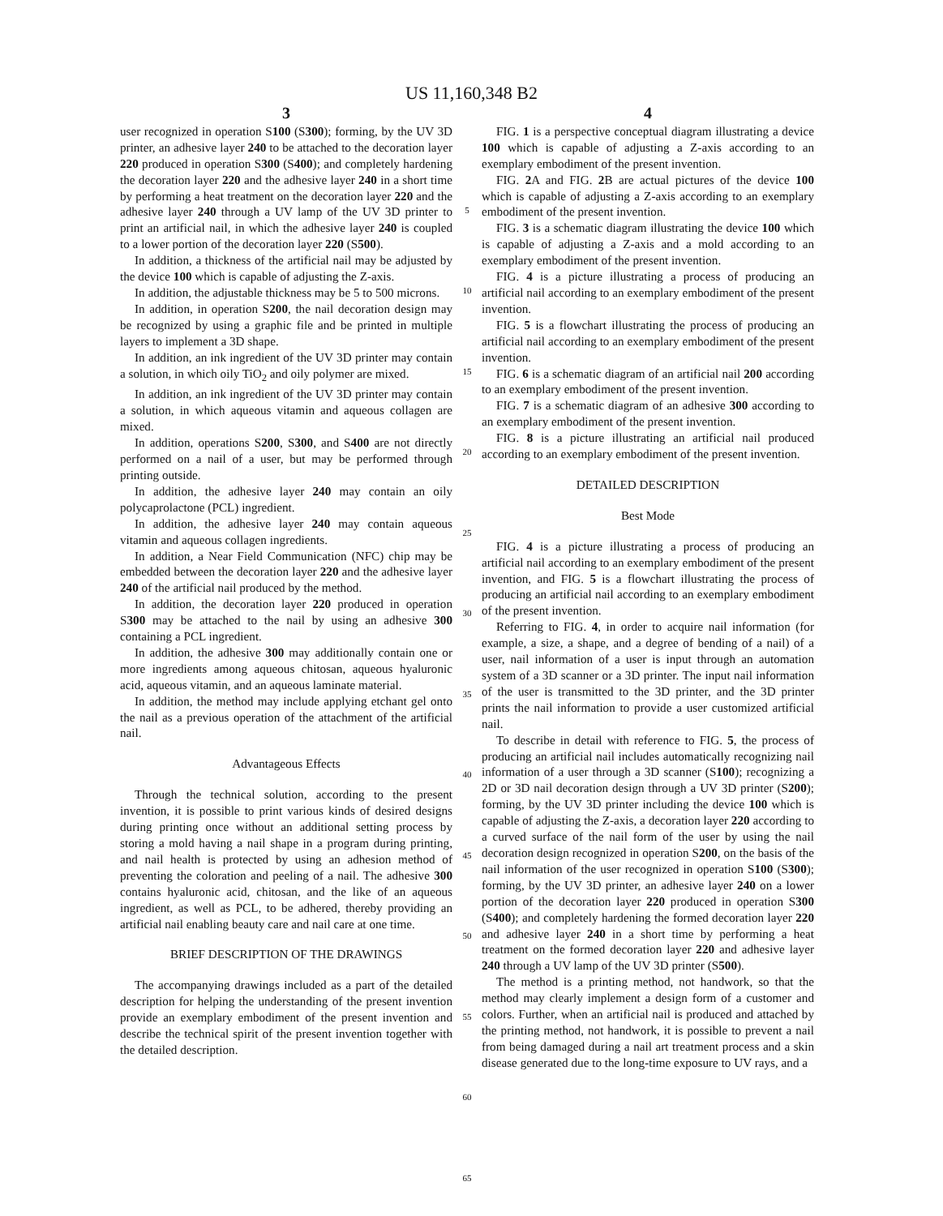US 11,160,348 B2
3
user recognized in operation S100 (S300); forming, by the UV 3D printer, an adhesive layer 240 to be attached to the decoration layer 220 produced in operation S300 (S400); and completely hardening the decoration layer 220 and the adhesive layer 240 in a short time by performing a heat treatment on the decoration layer 220 and the adhesive layer 240 through a UV lamp of the UV 3D printer to print an artificial nail, in which the adhesive layer 240 is coupled to a lower portion of the decoration layer 220 (S500).
In addition, a thickness of the artificial nail may be adjusted by the device 100 which is capable of adjusting the Z-axis.
In addition, the adjustable thickness may be 5 to 500 microns.
In addition, in operation S200, the nail decoration design may be recognized by using a graphic file and be printed in multiple layers to implement a 3D shape.
In addition, an ink ingredient of the UV 3D printer may contain a solution, in which oily TiO<sub>2</sub> and oily polymer are mixed.
In addition, an ink ingredient of the UV 3D printer may contain a solution, in which aqueous vitamin and aqueous collagen are mixed.
In addition, operations S200, S300, and S400 are not directly performed on a nail of a user, but may be performed through printing outside.
In addition, the adhesive layer 240 may contain an oily polycaprolactone (PCL) ingredient.
In addition, the adhesive layer 240 may contain aqueous vitamin and aqueous collagen ingredients.
In addition, a Near Field Communication (NFC) chip may be embedded between the decoration layer 220 and the adhesive layer 240 of the artificial nail produced by the method.
In addition, the decoration layer 220 produced in operation S300 may be attached to the nail by using an adhesive 300 containing a PCL ingredient.
In addition, the adhesive 300 may additionally contain one or more ingredients among aqueous chitosan, aqueous hyaluronic acid, aqueous vitamin, and an aqueous laminate material.
In addition, the method may include applying etchant gel onto the nail as a previous operation of the attachment of the artificial nail.
Advantageous Effects
Through the technical solution, according to the present invention, it is possible to print various kinds of desired designs during printing once without an additional setting process by storing a mold having a nail shape in a program during printing, and nail health is protected by using an adhesion method of preventing the coloration and peeling of a nail. The adhesive 300 contains hyaluronic acid, chitosan, and the like of an aqueous ingredient, as well as PCL, to be adhered, thereby providing an artificial nail enabling beauty care and nail care at one time.
BRIEF DESCRIPTION OF THE DRAWINGS
The accompanying drawings included as a part of the detailed description for helping the understanding of the present invention provide an exemplary embodiment of the present invention and describe the technical spirit of the present invention together with the detailed description.
5
10
15
20
25
30
35
40
45
50
55
60
65
4
FIG. 1 is a perspective conceptual diagram illustrating a device 100 which is capable of adjusting a Z-axis according to an exemplary embodiment of the present invention.
FIG. 2 A and FIG. 2 B are actual pictures of the device 100 which is capable of adjusting a Z-axis according to an exemplary embodiment of the present invention.
FIG. 3 is a schematic diagram illustrating the device 100 which is capable of adjusting a Z-axis and a mold according to an exemplary embodiment of the present invention.
FIG. 4 is a picture illustrating a process of producing an artificial nail according to an exemplary embodiment of the present invention.
FIG. 5 is a flowchart illustrating the process of producing an artificial nail according to an exemplary embodiment of the present invention.
FIG. 6 is a schematic diagram of an artificial nail 200 according to an exemplary embodiment of the present invention.
FIG. 7 is a schematic diagram of an adhesive 300 according to an exemplary embodiment of the present invention.
FIG. 8 is a picture illustrating an artificial nail produced according to an exemplary embodiment of the present invention.
DETAILED DESCRIPTION
Best Mode
FIG. 4 is a picture illustrating a process of producing an artificial nail according to an exemplary embodiment of the present invention, and FIG. 5 is a flowchart illustrating the process of producing an artificial nail according to an exemplary embodiment of the present invention.
Referring to FIG. 4, in order to acquire nail information (for example, a size, a shape, and a degree of bending of a nail) of a user, nail information of a user is input through an automation system of a 3D scanner or a 3D printer. The input nail information of the user is transmitted to the 3D printer, and the 3D printer prints the nail information to provide a user customized artificial nail.
To describe in detail with reference to FIG. 5, the process of producing an artificial nail includes automatically recognizing nail information of a user through a 3D scanner (S100); recognizing a 2D or 3D nail decoration design through a UV 3D printer (S200); forming, by the UV 3D printer including the device 100 which is capable of adjusting the Z-axis, a decoration layer 220 according to a curved surface of the nail form of the user by using the nail decoration design recognized in operation S200, on the basis of the nail information of the user recognized in operation S100 (S300); forming, by the UV 3D printer, an adhesive layer 240 on a lower portion of the decoration layer 220 produced in operation S300 (S400); and completely hardening the formed decoration layer 220 and adhesive layer 240 in a short time by performing a heat treatment on the formed decoration layer 220 and adhesive layer 240 through a UV lamp of the UV 3D printer (S500).
The method is a printing method, not handwork, so that the method may clearly implement a design form of a customer and colors. Further, when an artificial nail is produced and attached by the printing method, not handwork, it is possible to prevent a nail from being damaged during a nail art treatment process and a skin disease generated due to the long-time exposure to UV rays, and a